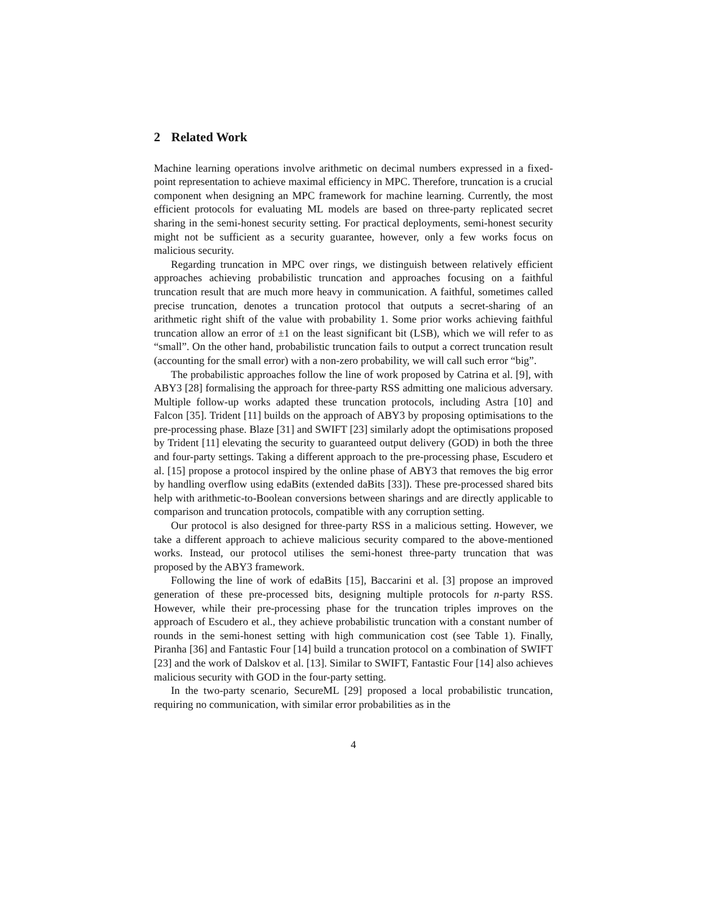2 Related Work
Machine learning operations involve arithmetic on decimal numbers expressed in a fixed-point representation to achieve maximal efficiency in MPC. Therefore, truncation is a crucial component when designing an MPC framework for machine learning. Currently, the most efficient protocols for evaluating ML models are based on three-party replicated secret sharing in the semi-honest security setting. For practical deployments, semi-honest security might not be sufficient as a security guarantee, however, only a few works focus on malicious security.
Regarding truncation in MPC over rings, we distinguish between relatively efficient approaches achieving probabilistic truncation and approaches focusing on a faithful truncation result that are much more heavy in communication. A faithful, sometimes called precise truncation, denotes a truncation protocol that outputs a secret-sharing of an arithmetic right shift of the value with probability 1. Some prior works achieving faithful truncation allow an error of ±1 on the least significant bit (LSB), which we will refer to as “small”. On the other hand, probabilistic truncation fails to output a correct truncation result (accounting for the small error) with a non-zero probability, we will call such error “big”.
The probabilistic approaches follow the line of work proposed by Catrina et al. [9], with ABY3 [28] formalising the approach for three-party RSS admitting one malicious adversary. Multiple follow-up works adapted these truncation protocols, including Astra [10] and Falcon [35]. Trident [11] builds on the approach of ABY3 by proposing optimisations to the pre-processing phase. Blaze [31] and SWIFT [23] similarly adopt the optimisations proposed by Trident [11] elevating the security to guaranteed output delivery (GOD) in both the three and four-party settings. Taking a different approach to the pre-processing phase, Escudero et al. [15] propose a protocol inspired by the online phase of ABY3 that removes the big error by handling overflow using edaBits (extended daBits [33]). These pre-processed shared bits help with arithmetic-to-Boolean conversions between sharings and are directly applicable to comparison and truncation protocols, compatible with any corruption setting.
Our protocol is also designed for three-party RSS in a malicious setting. However, we take a different approach to achieve malicious security compared to the above-mentioned works. Instead, our protocol utilises the semi-honest three-party truncation that was proposed by the ABY3 framework.
Following the line of work of edaBits [15], Baccarini et al. [3] propose an improved generation of these pre-processed bits, designing multiple protocols for n-party RSS. However, while their pre-processing phase for the truncation triples improves on the approach of Escudero et al., they achieve probabilistic truncation with a constant number of rounds in the semi-honest setting with high communication cost (see Table 1). Finally, Piranha [36] and Fantastic Four [14] build a truncation protocol on a combination of SWIFT [23] and the work of Dalskov et al. [13]. Similar to SWIFT, Fantastic Four [14] also achieves malicious security with GOD in the four-party setting.
In the two-party scenario, SecureML [29] proposed a local probabilistic truncation, requiring no communication, with similar error probabilities as in the
4